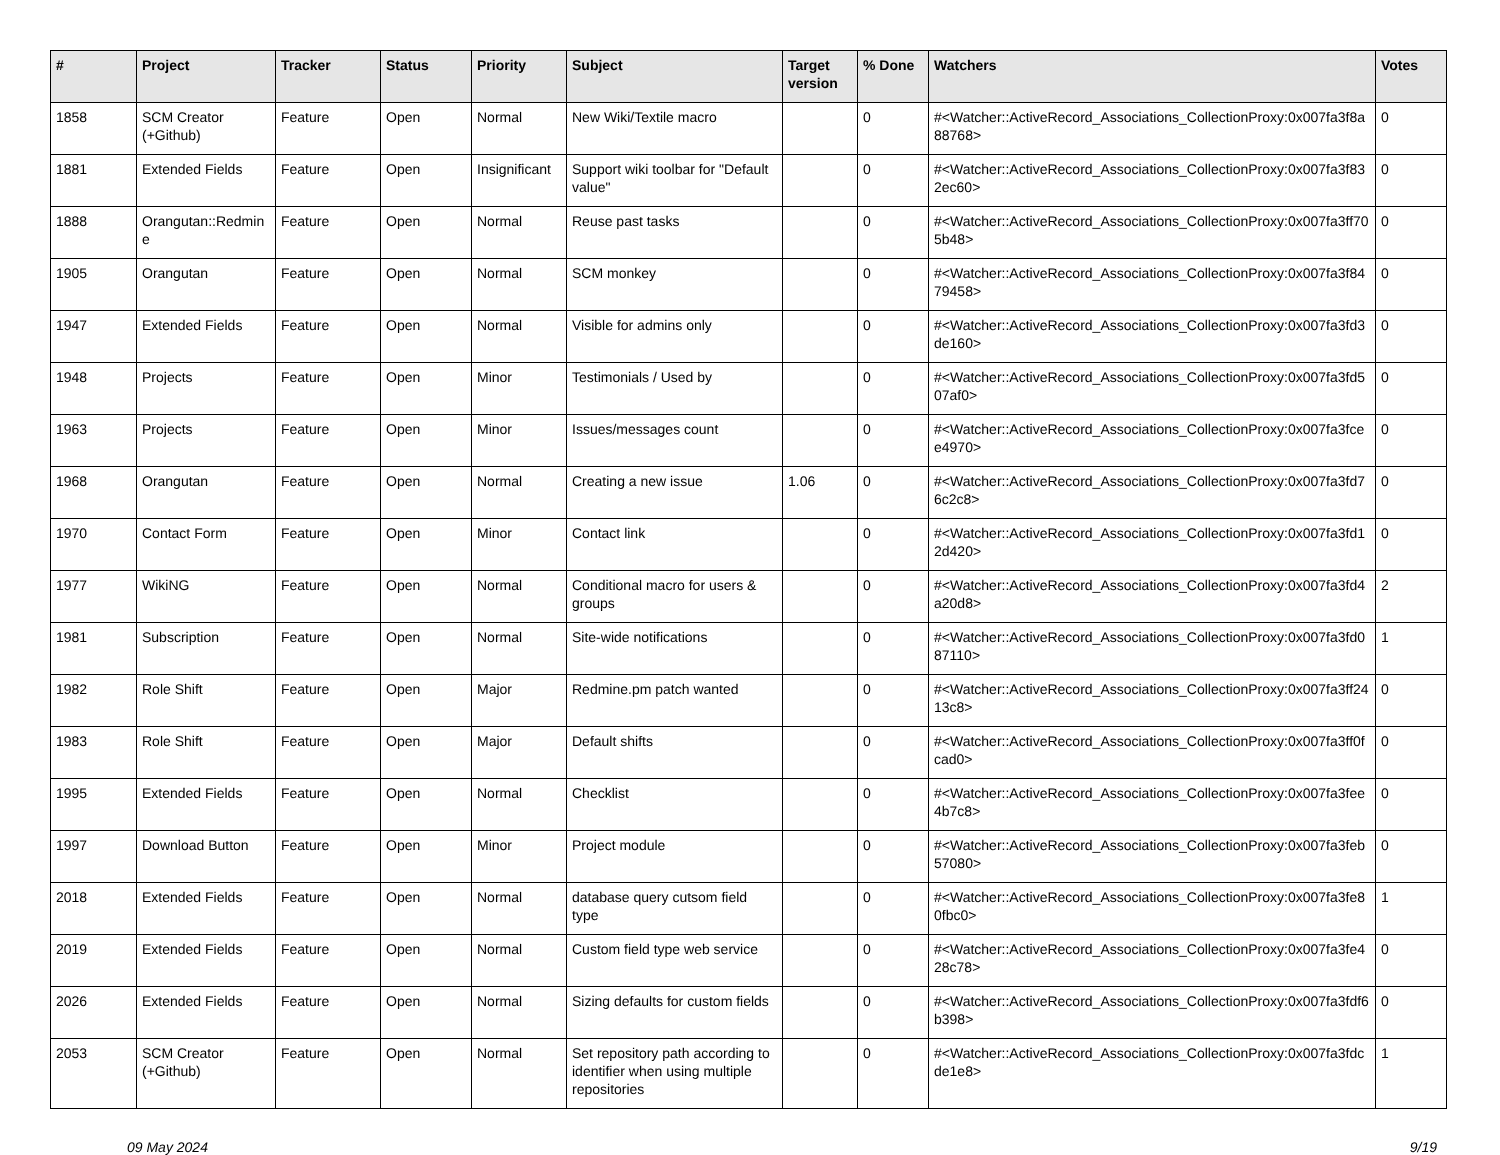| # | Project | Tracker | Status | Priority | Subject | Target version | % Done | Watchers | Votes |
| --- | --- | --- | --- | --- | --- | --- | --- | --- | --- |
| 1858 | SCM Creator (+Github) | Feature | Open | Normal | New Wiki/Textile macro | | 0 | #<Watcher::ActiveRecord_Associations_CollectionProxy:0x007fa3f8a88768> | 0 |
| 1881 | Extended Fields | Feature | Open | Insignificant | Support wiki toolbar for "Default value" | | 0 | #<Watcher::ActiveRecord_Associations_CollectionProxy:0x007fa3f832ec60> | 0 |
| 1888 | Orangutan::Redmine | Feature | Open | Normal | Reuse past tasks | | 0 | #<Watcher::ActiveRecord_Associations_CollectionProxy:0x007fa3ff705b48> | 0 |
| 1905 | Orangutan | Feature | Open | Normal | SCM monkey | | 0 | #<Watcher::ActiveRecord_Associations_CollectionProxy:0x007fa3f8479458> | 0 |
| 1947 | Extended Fields | Feature | Open | Normal | Visible for admins only | | 0 | #<Watcher::ActiveRecord_Associations_CollectionProxy:0x007fa3fd3de160> | 0 |
| 1948 | Projects | Feature | Open | Minor | Testimonials / Used by | | 0 | #<Watcher::ActiveRecord_Associations_CollectionProxy:0x007fa3fd507af0> | 0 |
| 1963 | Projects | Feature | Open | Minor | Issues/messages count | | 0 | #<Watcher::ActiveRecord_Associations_CollectionProxy:0x007fa3fcee4970> | 0 |
| 1968 | Orangutan | Feature | Open | Normal | Creating a new issue | 1.06 | 0 | #<Watcher::ActiveRecord_Associations_CollectionProxy:0x007fa3fd76c2c8> | 0 |
| 1970 | Contact Form | Feature | Open | Minor | Contact link | | 0 | #<Watcher::ActiveRecord_Associations_CollectionProxy:0x007fa3fd12d420> | 0 |
| 1977 | WikiNG | Feature | Open | Normal | Conditional macro for users & groups | | 0 | #<Watcher::ActiveRecord_Associations_CollectionProxy:0x007fa3fd4a20d8> | 2 |
| 1981 | Subscription | Feature | Open | Normal | Site-wide notifications | | 0 | #<Watcher::ActiveRecord_Associations_CollectionProxy:0x007fa3fd087110> | 1 |
| 1982 | Role Shift | Feature | Open | Major | Redmine.pm patch wanted | | 0 | #<Watcher::ActiveRecord_Associations_CollectionProxy:0x007fa3ff2413c8> | 0 |
| 1983 | Role Shift | Feature | Open | Major | Default shifts | | 0 | #<Watcher::ActiveRecord_Associations_CollectionProxy:0x007fa3ff0fcad0> | 0 |
| 1995 | Extended Fields | Feature | Open | Normal | Checklist | | 0 | #<Watcher::ActiveRecord_Associations_CollectionProxy:0x007fa3fee4b7c8> | 0 |
| 1997 | Download Button | Feature | Open | Minor | Project module | | 0 | #<Watcher::ActiveRecord_Associations_CollectionProxy:0x007fa3feb57080> | 0 |
| 2018 | Extended Fields | Feature | Open | Normal | database query cutsom field type | | 0 | #<Watcher::ActiveRecord_Associations_CollectionProxy:0x007fa3fe80fbc0> | 1 |
| 2019 | Extended Fields | Feature | Open | Normal | Custom field type web service | | 0 | #<Watcher::ActiveRecord_Associations_CollectionProxy:0x007fa3fe428c78> | 0 |
| 2026 | Extended Fields | Feature | Open | Normal | Sizing defaults for custom fields | | 0 | #<Watcher::ActiveRecord_Associations_CollectionProxy:0x007fa3fdf6b398> | 0 |
| 2053 | SCM Creator (+Github) | Feature | Open | Normal | Set repository path according to identifier when using multiple repositories | | 0 | #<Watcher::ActiveRecord_Associations_CollectionProxy:0x007fa3fdcde1e8> | 1 |
09 May 2024 9/19